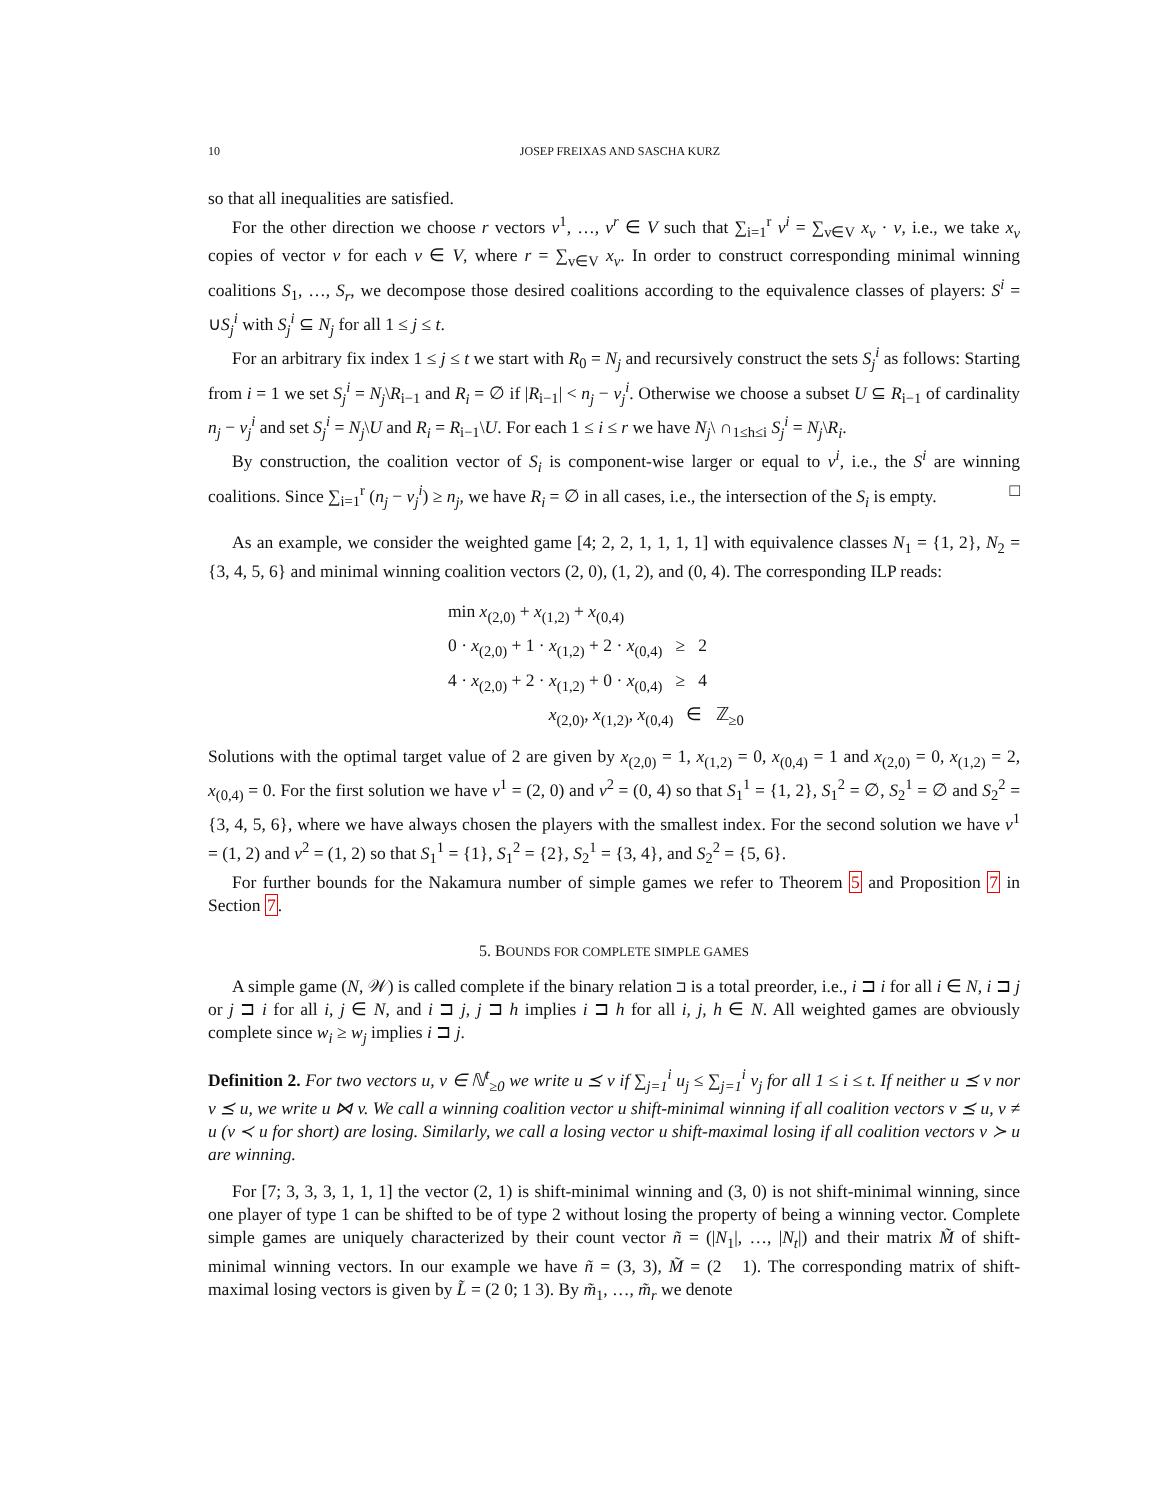10 JOSEP FREIXAS AND SASCHA KURZ
so that all inequalities are satisfied.
For the other direction we choose r vectors v<sup>1</sup>, …, v<sup>r</sup> ∈ V such that ∑<sub>i=1</sub><sup>r</sup> v<sup>i</sup> = ∑<sub>v∈V</sub> x<sub>v</sub> · v, i.e., we take x<sub>v</sub> copies of vector v for each v ∈ V, where r = ∑<sub>v∈V</sub> x<sub>v</sub>. In order to construct corresponding minimal winning coalitions S<sub>1</sub>, …, S<sub>r</sub>, we decompose those desired coalitions according to the equivalence classes of players: S<sup>i</sup> = ∪S<sub>j</sub><sup>i</sup> with S<sub>j</sub><sup>i</sup> ⊆ N<sub>j</sub> for all 1 ≤ j ≤ t.
For an arbitrary fix index 1 ≤ j ≤ t we start with R<sub>0</sub> = N<sub>j</sub> and recursively construct the sets S<sub>j</sub><sup>i</sup> as follows: Starting from i = 1 we set S<sub>j</sub><sup>i</sup> = N<sub>j</sub>\R<sub>i−1</sub> and R<sub>i</sub> = ∅ if |R<sub>i−1</sub>| < n<sub>j</sub> − v<sub>j</sub><sup>i</sup>. Otherwise we choose a subset U ⊆ R<sub>i−1</sub> of cardinality n<sub>j</sub> − v<sub>j</sub><sup>i</sup> and set S<sub>j</sub><sup>i</sup> = N<sub>j</sub>\U and R<sub>i</sub> = R<sub>i−1</sub>\U. For each 1 ≤ i ≤ r we have N<sub>j</sub>\ ∩<sub>1≤h≤i</sub> S<sub>j</sub><sup>i</sup> = N<sub>j</sub>\R<sub>i</sub>.
By construction, the coalition vector of S<sub>i</sub> is component-wise larger or equal to v<sup>i</sup>, i.e., the S<sup>i</sup> are winning coalitions. Since ∑<sub>i=1</sub><sup>r</sup> (n<sub>j</sub> − v<sub>j</sub><sup>i</sup>) ≥ n<sub>j</sub>, we have R<sub>i</sub> = ∅ in all cases, i.e., the intersection of the S<sub>i</sub> is empty. □
As an example, we consider the weighted game [4; 2, 2, 1, 1, 1, 1] with equivalence classes N<sub>1</sub> = {1, 2}, N<sub>2</sub> = {3, 4, 5, 6} and minimal winning coalition vectors (2, 0), (1, 2), and (0, 4). The corresponding ILP reads:
min x<sub>(2,0)</sub> + x<sub>(1,2)</sub> + x<sub>(0,4)</sub>
0 · x<sub>(2,0)</sub> + 1 · x<sub>(1,2)</sub> + 2 · x<sub>(0,4)</sub> ≥ 2
4 · x<sub>(2,0)</sub> + 2 · x<sub>(1,2)</sub> + 0 · x<sub>(0,4)</sub> ≥ 4
x<sub>(2,0)</sub>, x<sub>(1,2)</sub>, x<sub>(0,4)</sub> ∈ ℤ<sub>≥0</sub>
Solutions with the optimal target value of 2 are given by x<sub>(2,0)</sub> = 1, x<sub>(1,2)</sub> = 0, x<sub>(0,4)</sub> = 1 and x<sub>(2,0)</sub> = 0, x<sub>(1,2)</sub> = 2, x<sub>(0,4)</sub> = 0. For the first solution we have v<sup>1</sup> = (2, 0) and v<sup>2</sup> = (0, 4) so that S<sub>1</sub><sup>1</sup> = {1, 2}, S<sub>1</sub><sup>2</sup> = ∅, S<sub>2</sub><sup>1</sup> = ∅ and S<sub>2</sub><sup>2</sup> = {3, 4, 5, 6}, where we have always chosen the players with the smallest index. For the second solution we have v<sup>1</sup> = (1, 2) and v<sup>2</sup> = (1, 2) so that S<sub>1</sub><sup>1</sup> = {1}, S<sub>1</sub><sup>2</sup> = {2}, S<sub>2</sub><sup>1</sup> = {3, 4}, and S<sub>2</sub><sup>2</sup> = {5, 6}.
For further bounds for the Nakamura number of simple games we refer to Theorem 5 and Proposition 7 in Section 7.
5. BOUNDS FOR COMPLETE SIMPLE GAMES
A simple game (N, 𝒲) is called complete if the binary relation ⊐ is a total preorder, i.e., i ⊐ i for all i ∈ N, i ⊐ j or j ⊐ i for all i, j ∈ N, and i ⊐ j, j ⊐ h implies i ⊐ h for all i, j, h ∈ N. All weighted games are obviously complete since w<sub>i</sub> ≥ w<sub>j</sub> implies i ⊐ j.
Definition 2. For two vectors u, v ∈ ℕ<sup>t</sup><sub>≥0</sub> we write u ⪯ v if ∑<sub>j=1</sub><sup>i</sup> u<sub>j</sub> ≤ ∑<sub>j=1</sub><sup>i</sup> v<sub>j</sub> for all 1 ≤ i ≤ t. If neither u ⪯ v nor v ⪯ u, we write u ⋈ v. We call a winning coalition vector u shift-minimal winning if all coalition vectors v ⪯ u, v ≠ u (v ≺ u for short) are losing. Similarly, we call a losing vector u shift-maximal losing if all coalition vectors v ≻ u are winning.
For [7; 3, 3, 3, 1, 1, 1] the vector (2, 1) is shift-minimal winning and (3, 0) is not shift-minimal winning, since one player of type 1 can be shifted to be of type 2 without losing the property of being a winning vector. Complete simple games are uniquely characterized by their count vector ñ = (|N<sub>1</sub>|, …, |N<sub>t</sub>|) and their matrix M̃ of shift-minimal winning vectors. In our example we have ñ = (3, 3), M̃ = (2 1). The corresponding matrix of shift-maximal losing vectors is given by L̃ = (2 0; 1 3). By m̃<sub>1</sub>, …, m̃<sub>r</sub> we denote